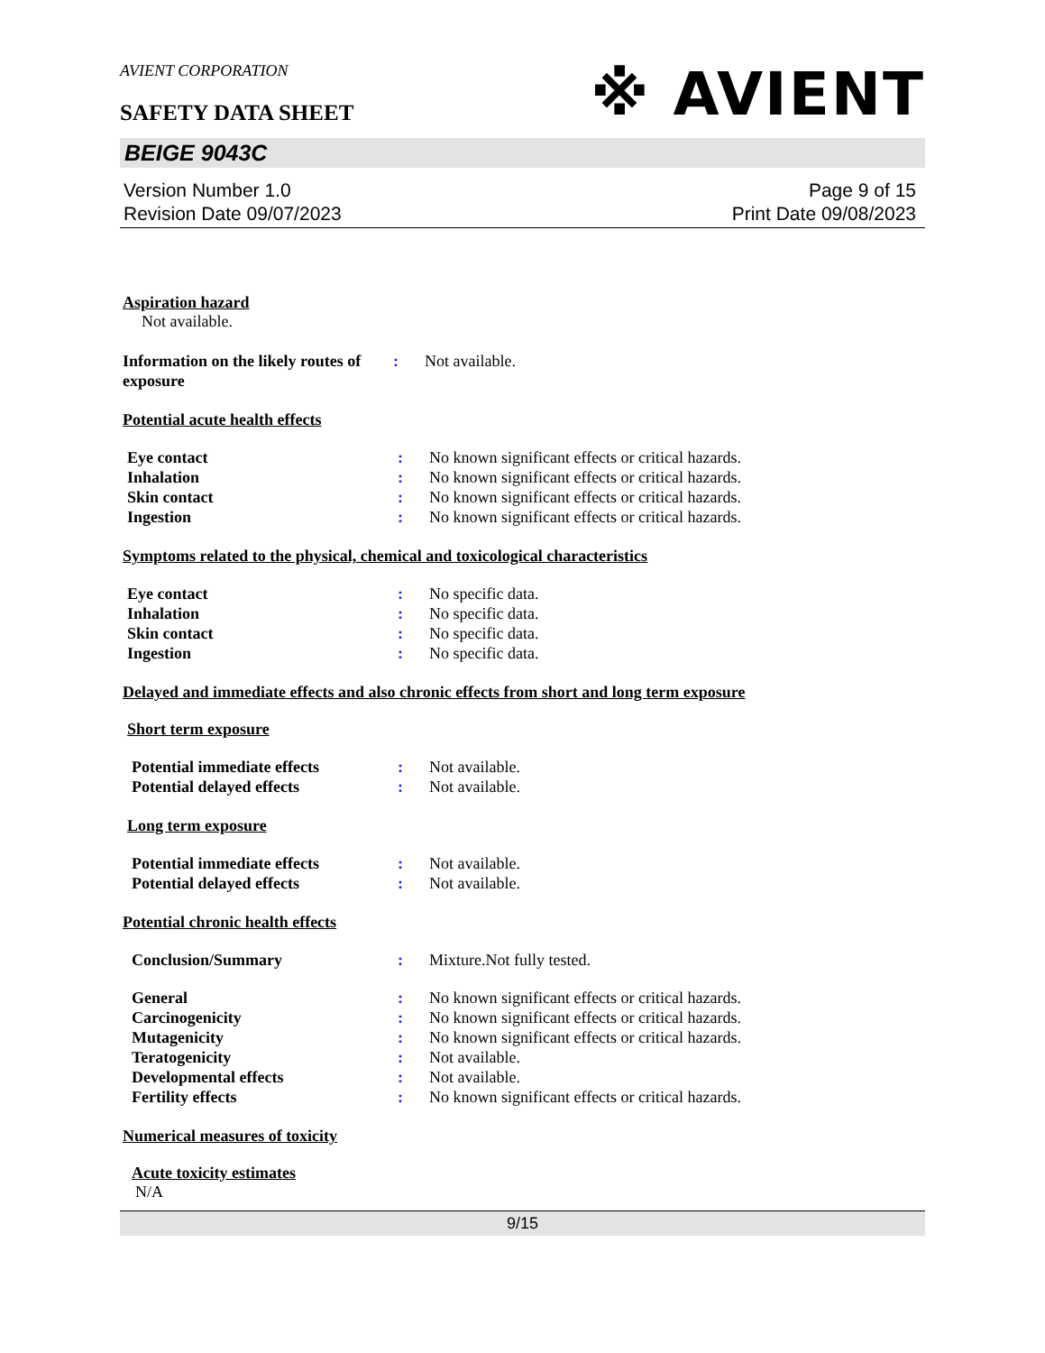※ AVIENT
AVIENT CORPORATION
SAFETY DATA SHEET
BEIGE 9043C
Version Number 1.0
Revision Date 09/07/2023
Page 9 of 15
Print Date 09/08/2023
Aspiration hazard
Not available.
Information on the likely routes of exposure
: Not available.
Potential acute health effects
Eye contact : No known significant effects or critical hazards.
Inhalation : No known significant effects or critical hazards.
Skin contact : No known significant effects or critical hazards.
Ingestion : No known significant effects or critical hazards.
Symptoms related to the physical, chemical and toxicological characteristics
Eye contact : No specific data.
Inhalation : No specific data.
Skin contact : No specific data.
Ingestion : No specific data.
Delayed and immediate effects and also chronic effects from short and long term exposure
Short term exposure
Potential immediate effects : Not available.
Potential delayed effects : Not available.
Long term exposure
Potential immediate effects : Not available.
Potential delayed effects : Not available.
Potential chronic health effects
Conclusion/Summary : Mixture.Not fully tested.
General : No known significant effects or critical hazards.
Carcinogenicity : No known significant effects or critical hazards.
Mutagenicity : No known significant effects or critical hazards.
Teratogenicity : Not available.
Developmental effects : Not available.
Fertility effects : No known significant effects or critical hazards.
Numerical measures of toxicity
Acute toxicity estimates
N/A
9/15